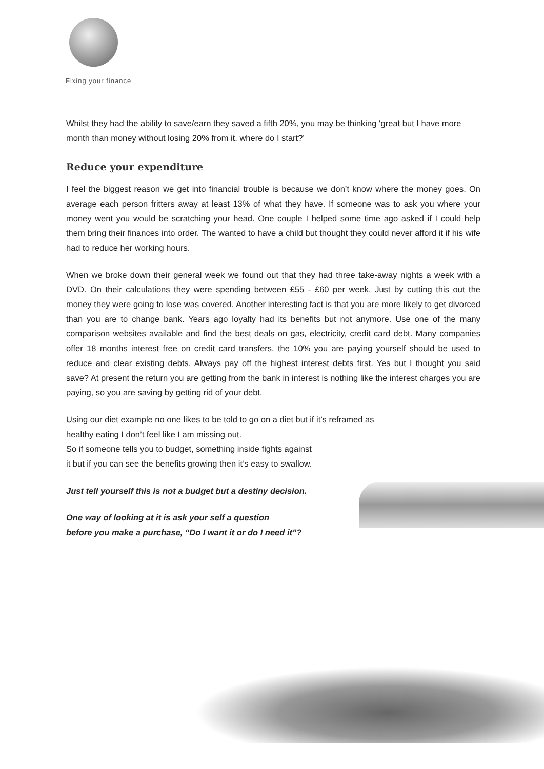Fixing your finance
Whilst they had the ability to save/earn they saved a fifth 20%, you may be thinking ‘great but I have more month than money without losing 20% from it. where do I start?’
Reduce your expenditure
I feel the biggest reason we get into financial trouble is because we don’t know where the money goes. On average each person fritters away at least 13% of what they have. If someone was to ask you where your money went you would be scratching your head. One couple I helped some time ago asked if I could help them bring their finances into order. The wanted to have a child but thought they could never afford it if his wife had to reduce her working hours.
When we broke down their general week we found out that they had three take-away nights a week with a DVD. On their calculations they were spending between £55 - £60 per week. Just by cutting this out the money they were going to lose was covered. Another interesting fact is that you are more likely to get divorced than you are to change bank. Years ago loyalty had its benefits but not anymore. Use one of the many comparison websites available and find the best deals on gas, electricity, credit card debt. Many companies offer 18 months interest free on credit card transfers, the 10% you are paying yourself should be used to reduce and clear existing debts. Always pay off the highest interest debts first. Yes but I thought you said save? At present the return you are getting from the bank in interest is nothing like the interest charges you are paying, so you are saving by getting rid of your debt.
Using our diet example no one likes to be told to go on a diet but if it’s reframed as healthy eating I don’t feel like I am missing out.
So if someone tells you to budget, something inside fights against
it but if you can see the benefits growing then it’s easy to swallow.
Just tell yourself this is not a budget but a destiny decision.
One way of looking at it is ask your self a question
before you make a purchase, “Do I want it or do I need it”?